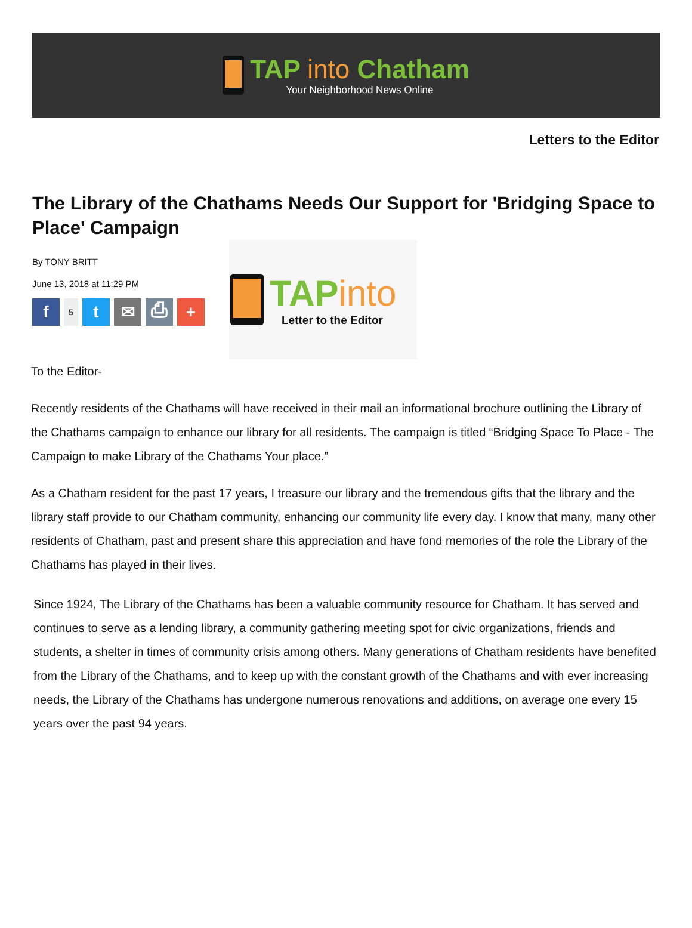TAP into Chatham
Your Neighborhood News Online
Letters to the Editor
The Library of the Chathams Needs Our Support for 'Bridging Space to Place' Campaign
By TONY BRITT
June 13, 2018 at 11:29 PM
f
5
t ✉ ⎙ +
TAPinto
Letter to the Editor
To the Editor-
Recently residents of the Chathams will have received in their mail an informational brochure outlining the Library of the Chathams campaign to enhance our library for all residents. The campaign is titled “Bridging Space To Place - The Campaign to make Library of the Chathams Your place.”
As a Chatham resident for the past 17 years, I treasure our library and the tremendous gifts that the library and the library staff provide to our Chatham community, enhancing our community life every day. I know that many, many other residents of Chatham, past and present share this appreciation and have fond memories of the role the Library of the Chathams has played in their lives.
Since 1924, The Library of the Chathams has been a valuable community resource for Chatham. It has served and continues to serve as a lending library, a community gathering meeting spot for civic organizations, friends and students, a shelter in times of community crisis among others. Many generations of Chatham residents have benefited from the Library of the Chathams, and to keep up with the constant growth of the Chathams and with ever increasing needs, the Library of the Chathams has undergone numerous renovations and additions, on average one every 15 years over the past 94 years.